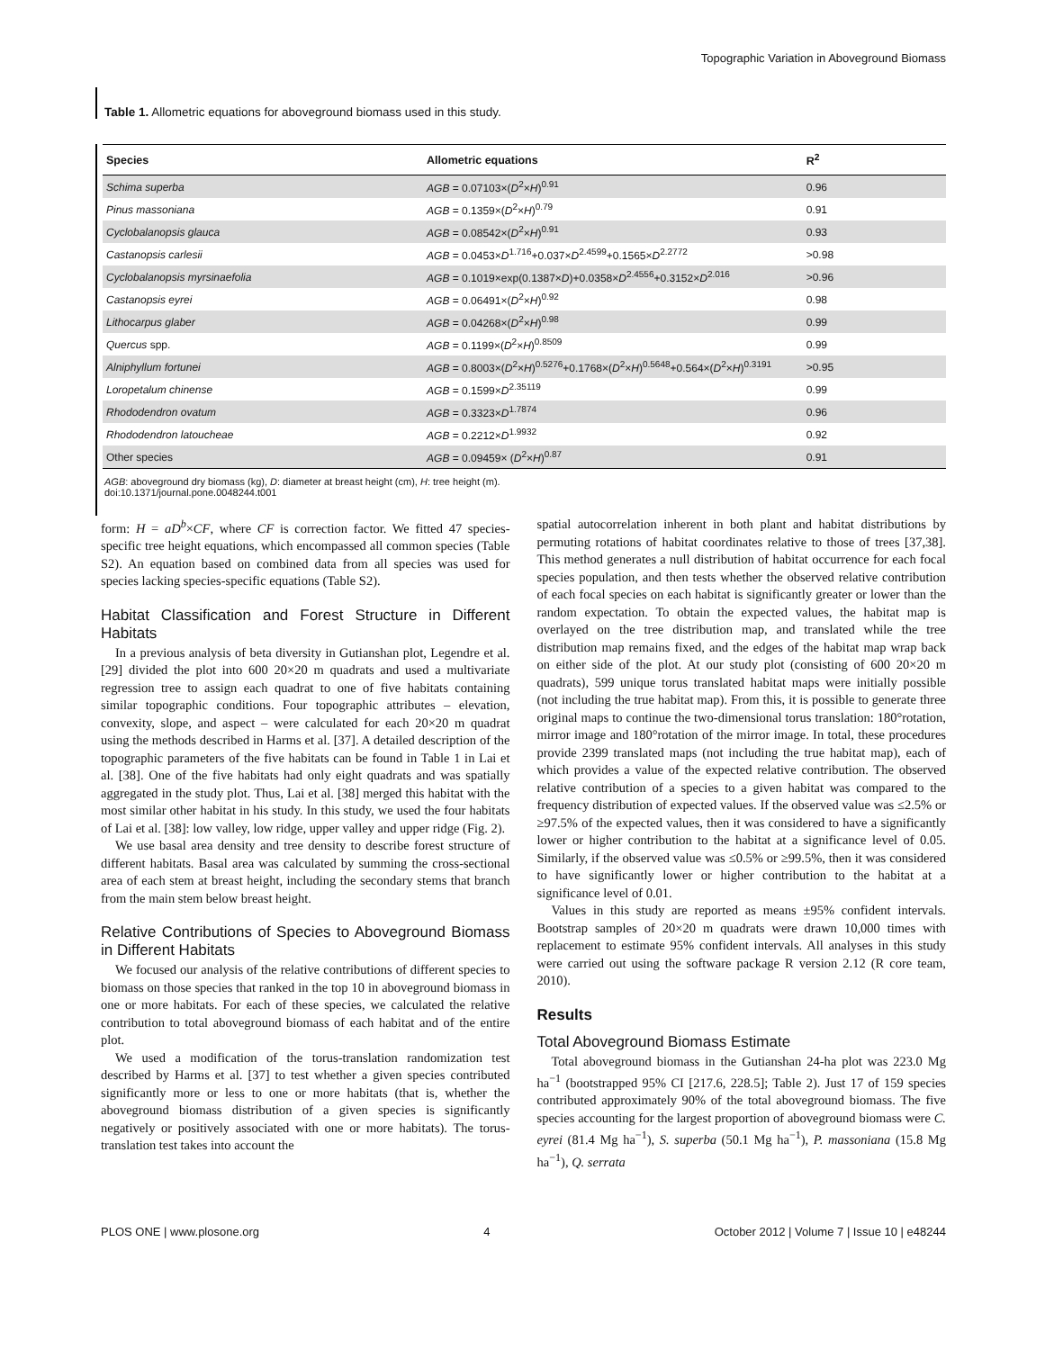Topographic Variation in Aboveground Biomass
Table 1. Allometric equations for aboveground biomass used in this study.
| Species | Allometric equations | R<sup>2</sup> |
| --- | --- | --- |
| Schima superba | AGB = 0.07103×( D<sup>2</sup>× H )<sup>0.91</sup> | 0.96 |
| Pinus massoniana | AGB = 0.1359×( D<sup>2</sup>× H )<sup>0.79</sup> | 0.91 |
| Cyclobalanopsis glauca | AGB = 0.08542×( D<sup>2</sup>× H )<sup>0.91</sup> | 0.93 |
| Castanopsis carlesii | AGB = 0.0453× D<sup>1.716</sup>+0.037× D<sup>2.4599</sup>+0.1565× D<sup>2.2772</sup> | >0.98 |
| Cyclobalanopsis myrsinaefolia | AGB = 0.1019×exp(0.1387× D )+0.0358× D<sup>2.4556</sup>+0.3152× D<sup>2.016</sup> | >0.96 |
| Castanopsis eyrei | AGB = 0.06491×( D<sup>2</sup>× H )<sup>0.92</sup> | 0.98 |
| Lithocarpus glaber | AGB = 0.04268×( D<sup>2</sup>× H )<sup>0.98</sup> | 0.99 |
| Quercus spp. | AGB = 0.1199×( D<sup>2</sup>× H )<sup>0.8509</sup> | 0.99 |
| Alniphyllum fortunei | AGB = 0.8003×( D<sup>2</sup>× H )<sup>0.5276</sup>+0.1768×( D<sup>2</sup>× H )<sup>0.5648</sup>+0.564×( D<sup>2</sup>× H )<sup>0.3191</sup> | >0.95 |
| Loropetalum chinense | AGB = 0.1599× D<sup>2.35119</sup> | 0.99 |
| Rhododendron ovatum | AGB = 0.3323× D<sup>1.7874</sup> | 0.96 |
| Rhododendron latoucheae | AGB = 0.2212× D<sup>1.9932</sup> | 0.92 |
| Other species | AGB = 0.09459× ( D<sup>2</sup>× H )<sup>0.87</sup> | 0.91 |
AGB: aboveground dry biomass (kg), D: diameter at breast height (cm), H: tree height (m).
doi:10.1371/journal.pone.0048244.t001
form: H = aD<sup>b</sup>×CF, where CF is correction factor. We fitted 47 species-specific tree height equations, which encompassed all common species (Table S2). An equation based on combined data from all species was used for species lacking species-specific equations (Table S2).
Habitat Classification and Forest Structure in Different Habitats
In a previous analysis of beta diversity in Gutianshan plot, Legendre et al. [29] divided the plot into 600 20×20 m quadrats and used a multivariate regression tree to assign each quadrat to one of five habitats containing similar topographic conditions. Four topographic attributes – elevation, convexity, slope, and aspect – were calculated for each 20×20 m quadrat using the methods described in Harms et al. [37]. A detailed description of the topographic parameters of the five habitats can be found in Table 1 in Lai et al. [38]. One of the five habitats had only eight quadrats and was spatially aggregated in the study plot. Thus, Lai et al. [38] merged this habitat with the most similar other habitat in his study. In this study, we used the four habitats of Lai et al. [38]: low valley, low ridge, upper valley and upper ridge (Fig. 2).
We use basal area density and tree density to describe forest structure of different habitats. Basal area was calculated by summing the cross-sectional area of each stem at breast height, including the secondary stems that branch from the main stem below breast height.
Relative Contributions of Species to Aboveground Biomass in Different Habitats
We focused our analysis of the relative contributions of different species to biomass on those species that ranked in the top 10 in aboveground biomass in one or more habitats. For each of these species, we calculated the relative contribution to total aboveground biomass of each habitat and of the entire plot.
We used a modification of the torus-translation randomization test described by Harms et al. [37] to test whether a given species contributed significantly more or less to one or more habitats (that is, whether the aboveground biomass distribution of a given species is significantly negatively or positively associated with one or more habitats). The torus-translation test takes into account the
spatial autocorrelation inherent in both plant and habitat distributions by permuting rotations of habitat coordinates relative to those of trees [37,38]. This method generates a null distribution of habitat occurrence for each focal species population, and then tests whether the observed relative contribution of each focal species on each habitat is significantly greater or lower than the random expectation. To obtain the expected values, the habitat map is overlayed on the tree distribution map, and translated while the tree distribution map remains fixed, and the edges of the habitat map wrap back on either side of the plot. At our study plot (consisting of 600 20×20 m quadrats), 599 unique torus translated habitat maps were initially possible (not including the true habitat map). From this, it is possible to generate three original maps to continue the two-dimensional torus translation: 180°rotation, mirror image and 180°rotation of the mirror image. In total, these procedures provide 2399 translated maps (not including the true habitat map), each of which provides a value of the expected relative contribution. The observed relative contribution of a species to a given habitat was compared to the frequency distribution of expected values. If the observed value was ≤2.5% or ≥97.5% of the expected values, then it was considered to have a significantly lower or higher contribution to the habitat at a significance level of 0.05. Similarly, if the observed value was ≤0.5% or ≥99.5%, then it was considered to have significantly lower or higher contribution to the habitat at a significance level of 0.01.
Values in this study are reported as means ±95% confident intervals. Bootstrap samples of 20×20 m quadrats were drawn 10,000 times with replacement to estimate 95% confident intervals. All analyses in this study were carried out using the software package R version 2.12 (R core team, 2010).
Results
Total Aboveground Biomass Estimate
Total aboveground biomass in the Gutianshan 24-ha plot was 223.0 Mg ha<sup>−1</sup> (bootstrapped 95% CI [217.6, 228.5]; Table 2). Just 17 of 159 species contributed approximately 90% of the total aboveground biomass. The five species accounting for the largest proportion of aboveground biomass were C. eyrei (81.4 Mg ha<sup>−1</sup>), S. superba (50.1 Mg ha<sup>−1</sup>), P. massoniana (15.8 Mg ha<sup>−1</sup>), Q. serrata
PLOS ONE | www.plosone.org 4 October 2012 | Volume 7 | Issue 10 | e48244